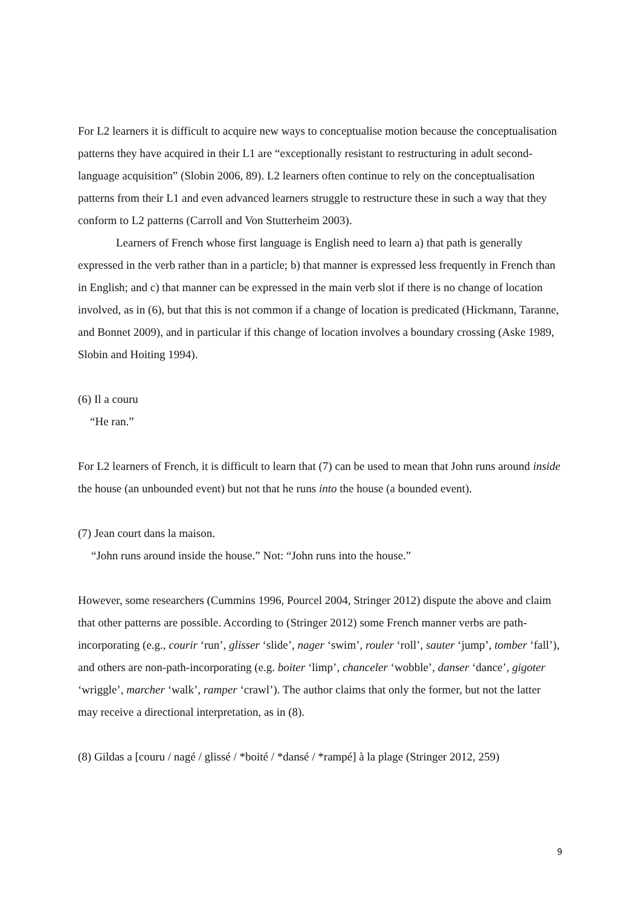For L2 learners it is difficult to acquire new ways to conceptualise motion because the conceptualisation patterns they have acquired in their L1 are “exceptionally resistant to restructuring in adult second-language acquisition” (Slobin 2006, 89). L2 learners often continue to rely on the conceptualisation patterns from their L1 and even advanced learners struggle to restructure these in such a way that they conform to L2 patterns (Carroll and Von Stutterheim 2003).
Learners of French whose first language is English need to learn a) that path is generally expressed in the verb rather than in a particle; b) that manner is expressed less frequently in French than in English; and c) that manner can be expressed in the main verb slot if there is no change of location involved, as in (6), but that this is not common if a change of location is predicated (Hickmann, Taranne, and Bonnet 2009), and in particular if this change of location involves a boundary crossing (Aske 1989, Slobin and Hoiting 1994).
(6) Il a couru
“He ran.”
For L2 learners of French, it is difficult to learn that (7) can be used to mean that John runs around inside the house (an unbounded event) but not that he runs into the house (a bounded event).
(7) Jean court dans la maison.
“John runs around inside the house.” Not: “John runs into the house.”
However, some researchers (Cummins 1996, Pourcel 2004, Stringer 2012) dispute the above and claim that other patterns are possible. According to (Stringer 2012) some French manner verbs are path-incorporating (e.g., courir ‘run’, glisser ‘slide’, nager ‘swim’, rouler ‘roll’, sauter ‘jump’, tomber ‘fall’), and others are non-path-incorporating (e.g. boiter ‘limp’, chanceler ‘wobble’, danser ‘dance’, gigoter ‘wriggle’, marcher ‘walk’, ramper ‘crawl’). The author claims that only the former, but not the latter may receive a directional interpretation, as in (8).
(8) Gildas a [couru / nagé / glissé / *boité / *dansé / *rampé] à la plage (Stringer 2012, 259)
9